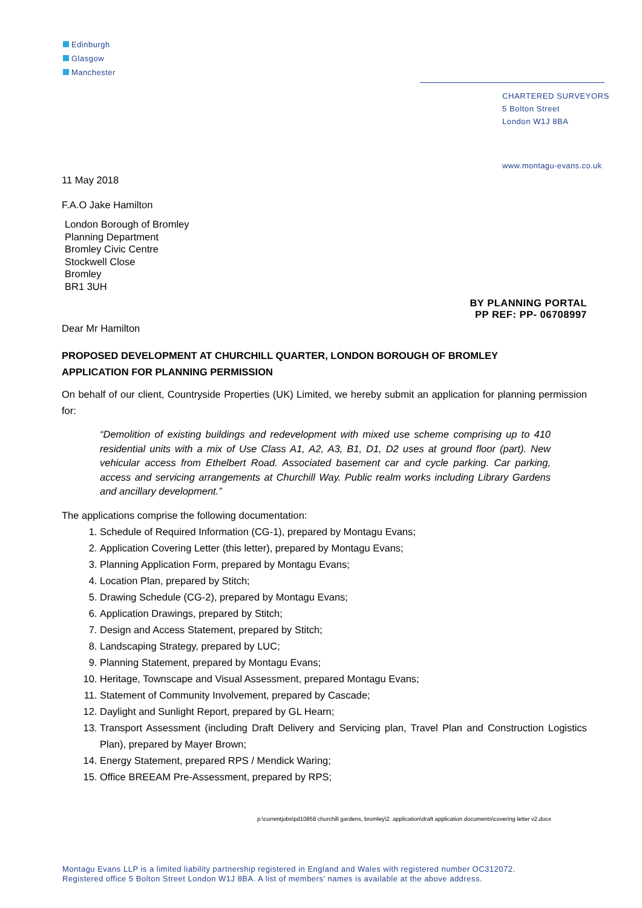Edinburgh
Glasgow
Manchester
CHARTERED SURVEYORS
5 Bolton Street
London W1J 8BA
www.montagu-evans.co.uk
11 May 2018
F.A.O Jake Hamilton
London Borough of Bromley
Planning Department
Bromley Civic Centre
Stockwell Close
Bromley
BR1 3UH
BY PLANNING PORTAL
PP REF: PP- 06708997
Dear Mr Hamilton
PROPOSED DEVELOPMENT AT CHURCHILL QUARTER, LONDON BOROUGH OF BROMLEY
APPLICATION FOR PLANNING PERMISSION
On behalf of our client, Countryside Properties (UK) Limited, we hereby submit an application for planning permission for:
“Demolition of existing buildings and redevelopment with mixed use scheme comprising up to 410 residential units with a mix of Use Class A1, A2, A3, B1, D1, D2 uses at ground floor (part). New vehicular access from Ethelbert Road. Associated basement car and cycle parking. Car parking, access and servicing arrangements at Churchill Way. Public realm works including Library Gardens and ancillary development.”
The applications comprise the following documentation:
1. Schedule of Required Information (CG-1), prepared by Montagu Evans;
2. Application Covering Letter (this letter), prepared by Montagu Evans;
3. Planning Application Form, prepared by Montagu Evans;
4. Location Plan, prepared by Stitch;
5. Drawing Schedule (CG-2), prepared by Montagu Evans;
6. Application Drawings, prepared by Stitch;
7. Design and Access Statement, prepared by Stitch;
8. Landscaping Strategy, prepared by LUC;
9. Planning Statement, prepared by Montagu Evans;
10. Heritage, Townscape and Visual Assessment, prepared Montagu Evans;
11. Statement of Community Involvement, prepared by Cascade;
12. Daylight and Sunlight Report, prepared by GL Hearn;
13. Transport Assessment (including Draft Delivery and Servicing plan, Travel Plan and Construction Logistics Plan), prepared by Mayer Brown;
14. Energy Statement, prepared RPS / Mendick Waring;
15. Office BREEAM Pre-Assessment, prepared by RPS;
p:\currentjobs\pd10858 churchill gardens, bromley\2. application\draft application documents\covering letter v2.docx
Montagu Evans LLP is a limited liability partnership registered in England and Wales with registered number OC312072.
Registered office 5 Bolton Street London W1J 8BA. A list of members’ names is available at the above address.